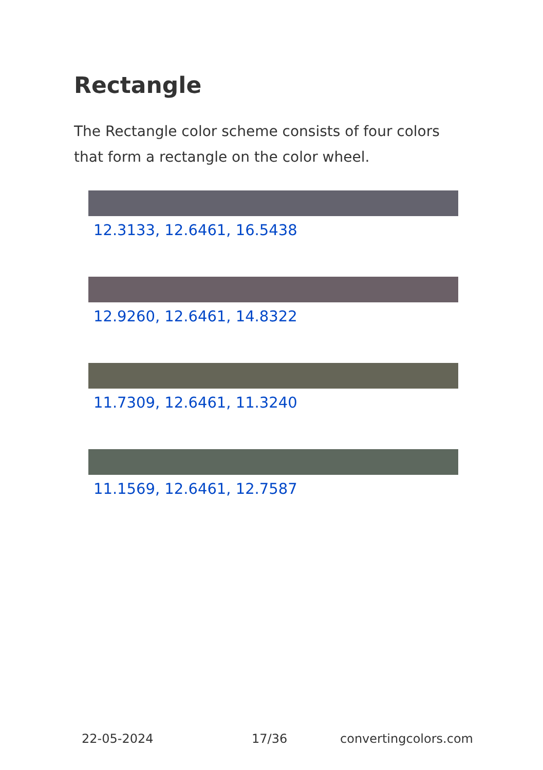Rectangle
The Rectangle color scheme consists of four colors that form a rectangle on the color wheel.
12.3133, 12.6461, 16.5438
12.9260, 12.6461, 14.8322
11.7309, 12.6461, 11.3240
11.1569, 12.6461, 12.7587
22-05-2024 17/36 convertingcolors.com